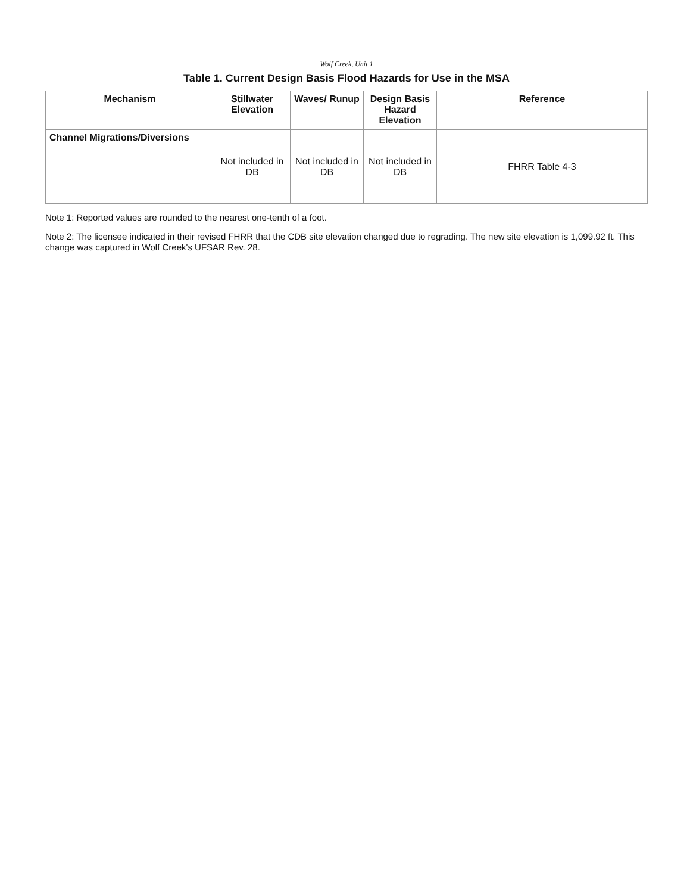Wolf Creek, Unit 1
Table 1. Current Design Basis Flood Hazards for Use in the MSA
| Mechanism | Stillwater Elevation | Waves/ Runup | Design Basis Hazard Elevation | Reference |
| --- | --- | --- | --- | --- |
| Channel Migrations/Diversions | Not included in DB | Not included in DB | Not included in DB | FHRR Table 4-3 |
Note 1: Reported values are rounded to the nearest one-tenth of a foot.
Note 2: The licensee indicated in their revised FHRR that the CDB site elevation changed due to regrading. The new site elevation is 1,099.92 ft. This change was captured in Wolf Creek's UFSAR Rev. 28.